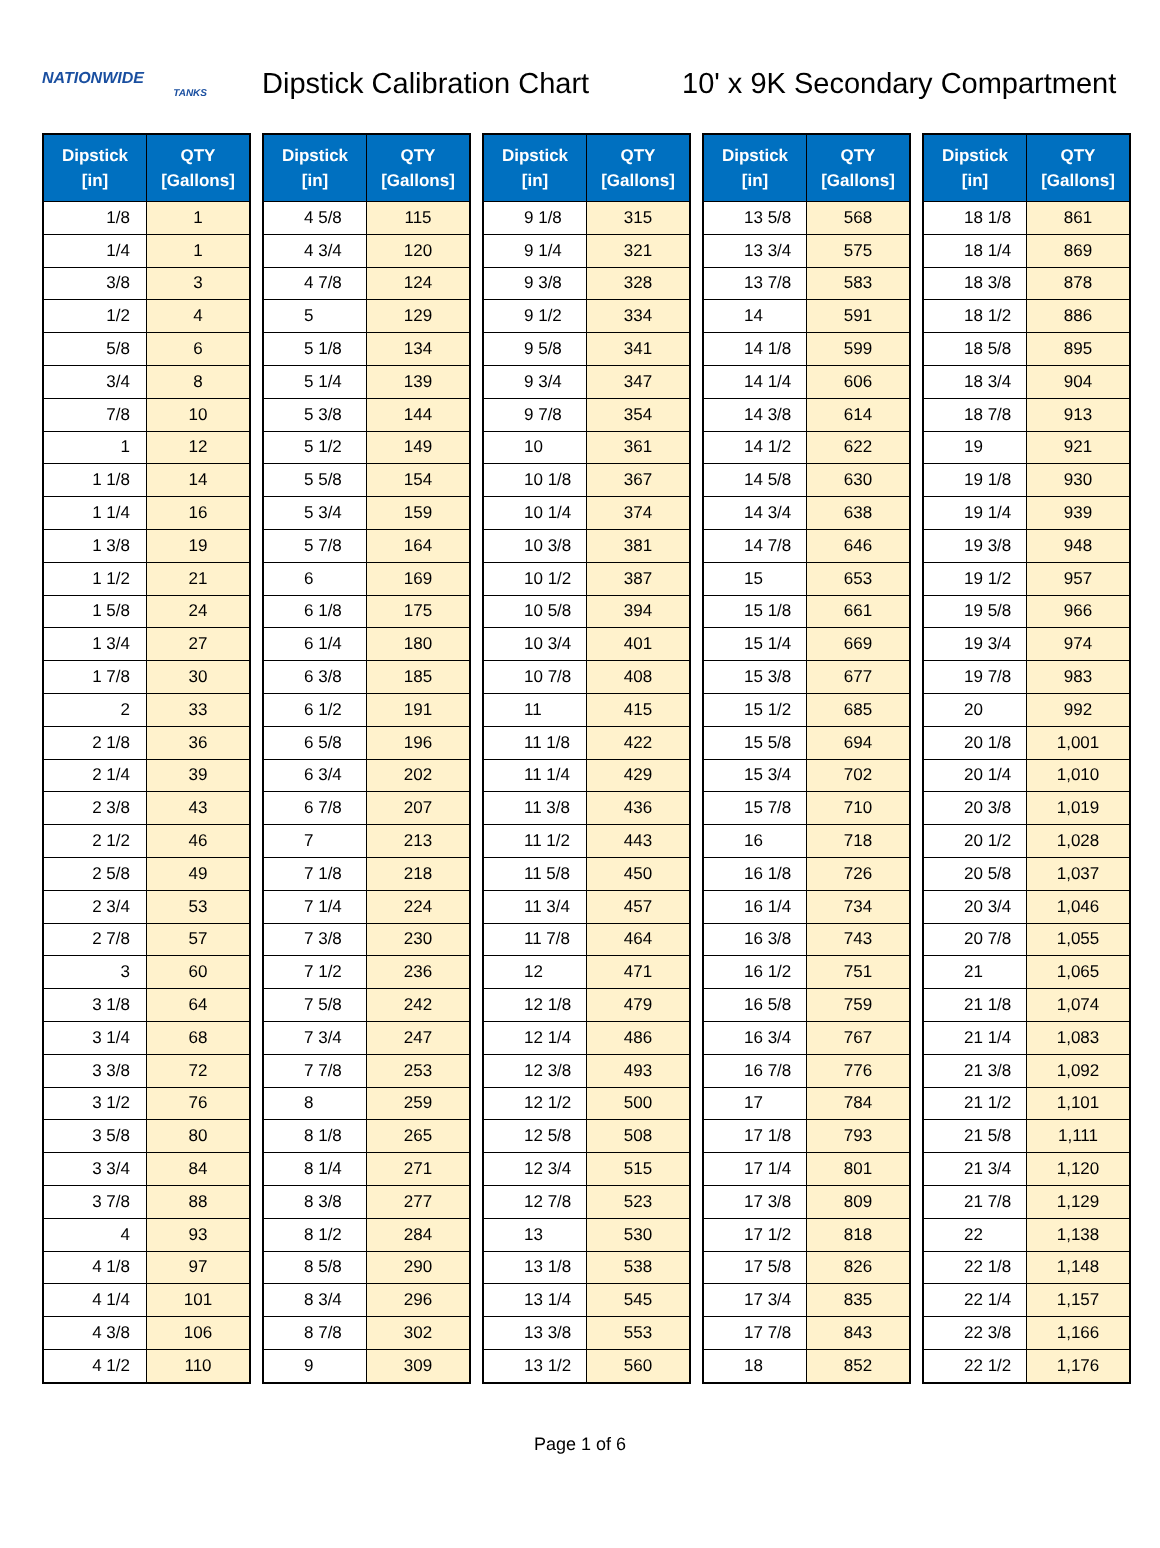NATIONWIDE
TANKS
Dipstick Calibration Chart
10' x 9K Secondary Compartment
| Dipstick [in] | QTY [Gallons] |
| --- | --- |
| 1/8 | 1 |
| 1/4 | 1 |
| 3/8 | 3 |
| 1/2 | 4 |
| 5/8 | 6 |
| 3/4 | 8 |
| 7/8 | 10 |
| 1 | 12 |
| 1 1/8 | 14 |
| 1 1/4 | 16 |
| 1 3/8 | 19 |
| 1 1/2 | 21 |
| 1 5/8 | 24 |
| 1 3/4 | 27 |
| 1 7/8 | 30 |
| 2 | 33 |
| 2 1/8 | 36 |
| 2 1/4 | 39 |
| 2 3/8 | 43 |
| 2 1/2 | 46 |
| 2 5/8 | 49 |
| 2 3/4 | 53 |
| 2 7/8 | 57 |
| 3 | 60 |
| 3 1/8 | 64 |
| 3 1/4 | 68 |
| 3 3/8 | 72 |
| 3 1/2 | 76 |
| 3 5/8 | 80 |
| 3 3/4 | 84 |
| 3 7/8 | 88 |
| 4 | 93 |
| 4 1/8 | 97 |
| 4 1/4 | 101 |
| 4 3/8 | 106 |
| 4 1/2 | 110 |
| Dipstick [in] | QTY [Gallons] |
| --- | --- |
| 4 5/8 | 115 |
| 4 3/4 | 120 |
| 4 7/8 | 124 |
| 5 | 129 |
| 5 1/8 | 134 |
| 5 1/4 | 139 |
| 5 3/8 | 144 |
| 5 1/2 | 149 |
| 5 5/8 | 154 |
| 5 3/4 | 159 |
| 5 7/8 | 164 |
| 6 | 169 |
| 6 1/8 | 175 |
| 6 1/4 | 180 |
| 6 3/8 | 185 |
| 6 1/2 | 191 |
| 6 5/8 | 196 |
| 6 3/4 | 202 |
| 6 7/8 | 207 |
| 7 | 213 |
| 7 1/8 | 218 |
| 7 1/4 | 224 |
| 7 3/8 | 230 |
| 7 1/2 | 236 |
| 7 5/8 | 242 |
| 7 3/4 | 247 |
| 7 7/8 | 253 |
| 8 | 259 |
| 8 1/8 | 265 |
| 8 1/4 | 271 |
| 8 3/8 | 277 |
| 8 1/2 | 284 |
| 8 5/8 | 290 |
| 8 3/4 | 296 |
| 8 7/8 | 302 |
| 9 | 309 |
| Dipstick [in] | QTY [Gallons] |
| --- | --- |
| 9 1/8 | 315 |
| 9 1/4 | 321 |
| 9 3/8 | 328 |
| 9 1/2 | 334 |
| 9 5/8 | 341 |
| 9 3/4 | 347 |
| 9 7/8 | 354 |
| 10 | 361 |
| 10 1/8 | 367 |
| 10 1/4 | 374 |
| 10 3/8 | 381 |
| 10 1/2 | 387 |
| 10 5/8 | 394 |
| 10 3/4 | 401 |
| 10 7/8 | 408 |
| 11 | 415 |
| 11 1/8 | 422 |
| 11 1/4 | 429 |
| 11 3/8 | 436 |
| 11 1/2 | 443 |
| 11 5/8 | 450 |
| 11 3/4 | 457 |
| 11 7/8 | 464 |
| 12 | 471 |
| 12 1/8 | 479 |
| 12 1/4 | 486 |
| 12 3/8 | 493 |
| 12 1/2 | 500 |
| 12 5/8 | 508 |
| 12 3/4 | 515 |
| 12 7/8 | 523 |
| 13 | 530 |
| 13 1/8 | 538 |
| 13 1/4 | 545 |
| 13 3/8 | 553 |
| 13 1/2 | 560 |
| Dipstick [in] | QTY [Gallons] |
| --- | --- |
| 13 5/8 | 568 |
| 13 3/4 | 575 |
| 13 7/8 | 583 |
| 14 | 591 |
| 14 1/8 | 599 |
| 14 1/4 | 606 |
| 14 3/8 | 614 |
| 14 1/2 | 622 |
| 14 5/8 | 630 |
| 14 3/4 | 638 |
| 14 7/8 | 646 |
| 15 | 653 |
| 15 1/8 | 661 |
| 15 1/4 | 669 |
| 15 3/8 | 677 |
| 15 1/2 | 685 |
| 15 5/8 | 694 |
| 15 3/4 | 702 |
| 15 7/8 | 710 |
| 16 | 718 |
| 16 1/8 | 726 |
| 16 1/4 | 734 |
| 16 3/8 | 743 |
| 16 1/2 | 751 |
| 16 5/8 | 759 |
| 16 3/4 | 767 |
| 16 7/8 | 776 |
| 17 | 784 |
| 17 1/8 | 793 |
| 17 1/4 | 801 |
| 17 3/8 | 809 |
| 17 1/2 | 818 |
| 17 5/8 | 826 |
| 17 3/4 | 835 |
| 17 7/8 | 843 |
| 18 | 852 |
| Dipstick [in] | QTY [Gallons] |
| --- | --- |
| 18 1/8 | 861 |
| 18 1/4 | 869 |
| 18 3/8 | 878 |
| 18 1/2 | 886 |
| 18 5/8 | 895 |
| 18 3/4 | 904 |
| 18 7/8 | 913 |
| 19 | 921 |
| 19 1/8 | 930 |
| 19 1/4 | 939 |
| 19 3/8 | 948 |
| 19 1/2 | 957 |
| 19 5/8 | 966 |
| 19 3/4 | 974 |
| 19 7/8 | 983 |
| 20 | 992 |
| 20 1/8 | 1,001 |
| 20 1/4 | 1,010 |
| 20 3/8 | 1,019 |
| 20 1/2 | 1,028 |
| 20 5/8 | 1,037 |
| 20 3/4 | 1,046 |
| 20 7/8 | 1,055 |
| 21 | 1,065 |
| 21 1/8 | 1,074 |
| 21 1/4 | 1,083 |
| 21 3/8 | 1,092 |
| 21 1/2 | 1,101 |
| 21 5/8 | 1,111 |
| 21 3/4 | 1,120 |
| 21 7/8 | 1,129 |
| 22 | 1,138 |
| 22 1/8 | 1,148 |
| 22 1/4 | 1,157 |
| 22 3/8 | 1,166 |
| 22 1/2 | 1,176 |
Page 1 of 6